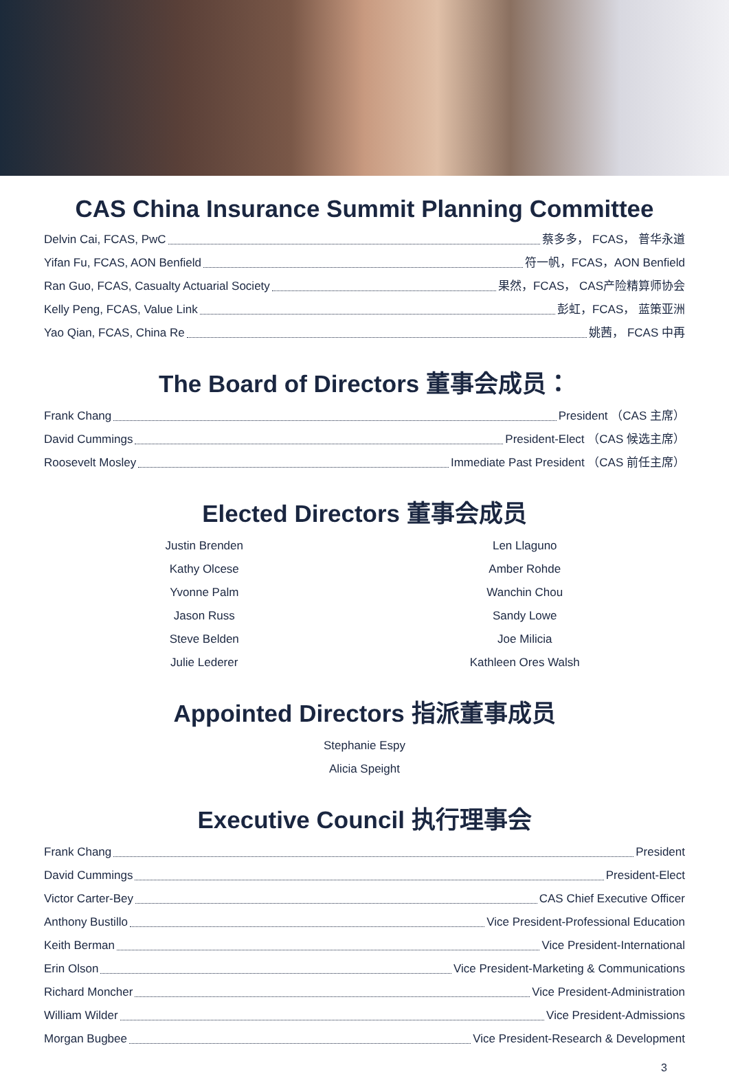CAS China Insurance Summit Planning Committee
Delvin Cai, FCAS, PwC 蔡多多， FCAS， 普华永道
Yifan Fu, FCAS, AON Benfield 符一帆，FCAS，AON Benfield
Ran Guo, FCAS, Casualty Actuarial Society 果然，FCAS， CAS产险精算师协会
Kelly Peng, FCAS, Value Link 彭虹，FCAS， 蓝策亚洲
Yao Qian, FCAS, China Re 姚茜， FCAS 中再
The Board of Directors 董事会成员：
Frank Chang President （CAS 主席）
David Cummings President-Elect （CAS 候选主席）
Roosevelt Mosley Immediate Past President （CAS 前任主席）
Elected Directors 董事会成员
Justin Brenden
Kathy Olcese
Yvonne Palm
Jason Russ
Steve Belden
Julie Lederer
Len Llaguno
Amber Rohde
Wanchin Chou
Sandy Lowe
Joe Milicia
Kathleen Ores Walsh
Appointed Directors 指派董事成员
Stephanie Espy
Alicia Speight
Executive Council 执行理事会
Frank Chang President
David Cummings President-Elect
Victor Carter-Bey CAS Chief Executive Officer
Anthony Bustillo Vice President-Professional Education
Keith Berman Vice President-International
Erin Olson Vice President-Marketing & Communications
Richard Moncher Vice President-Administration
William Wilder Vice President-Admissions
Morgan Bugbee Vice President-Research & Development
3